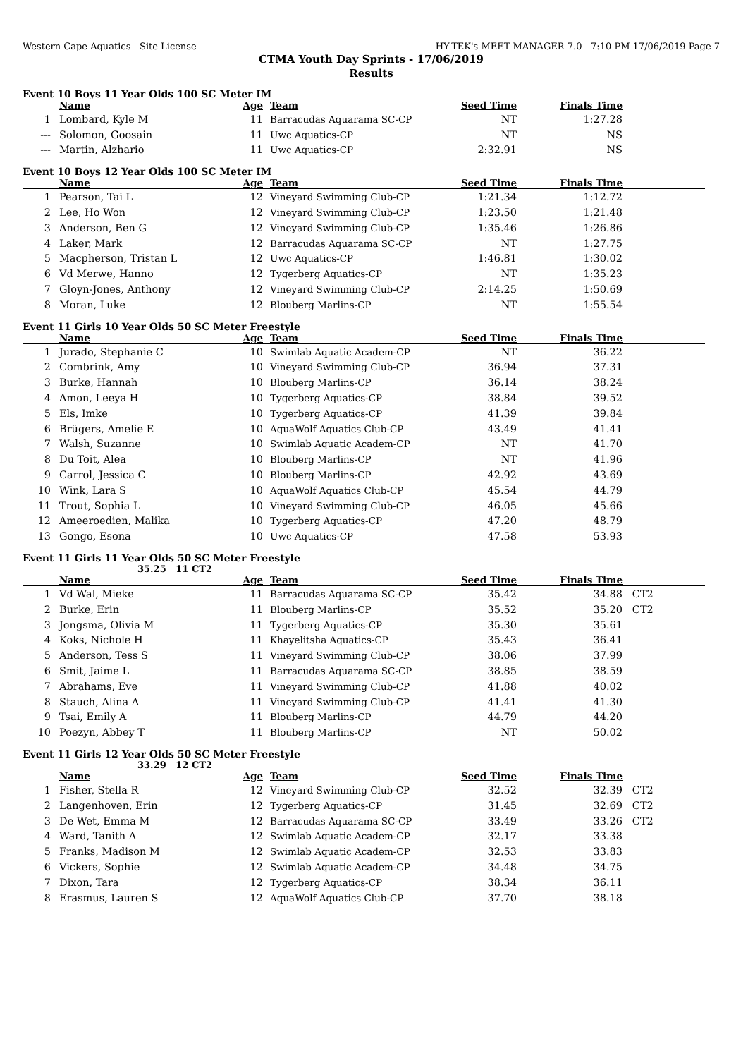Western Cape Aquatics - Site License HY-TEK's MEET MANAGER 7.0 - 7:10 PM 17/06/2019 Page 7
CTMA Youth Day Sprints - 17/06/2019
Results
Event 10 Boys 11 Year Olds 100 SC Meter IM
| | Name | Age | Team | Seed Time | Finals Time | |
| --- | --- | --- | --- | --- | --- | --- |
| 1 | Lombard, Kyle M | 11 | Barracudas Aquarama SC-CP | NT | 1:27.28 | |
| --- | Solomon, Goosain | 11 | Uwc Aquatics-CP | NT | NS | |
| --- | Martin, Alzhario | 11 | Uwc Aquatics-CP | 2:32.91 | NS | |
Event 10 Boys 12 Year Olds 100 SC Meter IM
| | Name | Age | Team | Seed Time | Finals Time | |
| --- | --- | --- | --- | --- | --- | --- |
| 1 | Pearson, Tai L | 12 | Vineyard Swimming Club-CP | 1:21.34 | 1:12.72 | |
| 2 | Lee, Ho Won | 12 | Vineyard Swimming Club-CP | 1:23.50 | 1:21.48 | |
| 3 | Anderson, Ben G | 12 | Vineyard Swimming Club-CP | 1:35.46 | 1:26.86 | |
| 4 | Laker, Mark | 12 | Barracudas Aquarama SC-CP | NT | 1:27.75 | |
| 5 | Macpherson, Tristan L | 12 | Uwc Aquatics-CP | 1:46.81 | 1:30.02 | |
| 6 | Vd Merwe, Hanno | 12 | Tygerberg Aquatics-CP | NT | 1:35.23 | |
| 7 | Gloyn-Jones, Anthony | 12 | Vineyard Swimming Club-CP | 2:14.25 | 1:50.69 | |
| 8 | Moran, Luke | 12 | Blouberg Marlins-CP | NT | 1:55.54 | |
Event 11 Girls 10 Year Olds 50 SC Meter Freestyle
| | Name | Age | Team | Seed Time | Finals Time | |
| --- | --- | --- | --- | --- | --- | --- |
| 1 | Jurado, Stephanie C | 10 | Swimlab Aquatic Academ-CP | NT | 36.22 | |
| 2 | Combrink, Amy | 10 | Vineyard Swimming Club-CP | 36.94 | 37.31 | |
| 3 | Burke, Hannah | 10 | Blouberg Marlins-CP | 36.14 | 38.24 | |
| 4 | Amon, Leeya H | 10 | Tygerberg Aquatics-CP | 38.84 | 39.52 | |
| 5 | Els, Imke | 10 | Tygerberg Aquatics-CP | 41.39 | 39.84 | |
| 6 | Brügers, Amelie E | 10 | AquaWolf Aquatics Club-CP | 43.49 | 41.41 | |
| 7 | Walsh, Suzanne | 10 | Swimlab Aquatic Academ-CP | NT | 41.70 | |
| 8 | Du Toit, Alea | 10 | Blouberg Marlins-CP | NT | 41.96 | |
| 9 | Carrol, Jessica C | 10 | Blouberg Marlins-CP | 42.92 | 43.69 | |
| 10 | Wink, Lara S | 10 | AquaWolf Aquatics Club-CP | 45.54 | 44.79 | |
| 11 | Trout, Sophia L | 10 | Vineyard Swimming Club-CP | 46.05 | 45.66 | |
| 12 | Ameeroedien, Malika | 10 | Tygerberg Aquatics-CP | 47.20 | 48.79 | |
| 13 | Gongo, Esona | 10 | Uwc Aquatics-CP | 47.58 | 53.93 | |
Event 11 Girls 11 Year Olds 50 SC Meter Freestyle
35.25 11 CT2
| | Name | Age | Team | Seed Time | Finals Time | |
| --- | --- | --- | --- | --- | --- | --- |
| 1 | Vd Wal, Mieke | 11 | Barracudas Aquarama SC-CP | 35.42 | 34.88 | CT2 |
| 2 | Burke, Erin | 11 | Blouberg Marlins-CP | 35.52 | 35.20 | CT2 |
| 3 | Jongsma, Olivia M | 11 | Tygerberg Aquatics-CP | 35.30 | 35.61 | |
| 4 | Koks, Nichole H | 11 | Khayelitsha Aquatics-CP | 35.43 | 36.41 | |
| 5 | Anderson, Tess S | 11 | Vineyard Swimming Club-CP | 38.06 | 37.99 | |
| 6 | Smit, Jaime L | 11 | Barracudas Aquarama SC-CP | 38.85 | 38.59 | |
| 7 | Abrahams, Eve | 11 | Vineyard Swimming Club-CP | 41.88 | 40.02 | |
| 8 | Stauch, Alina A | 11 | Vineyard Swimming Club-CP | 41.41 | 41.30 | |
| 9 | Tsai, Emily A | 11 | Blouberg Marlins-CP | 44.79 | 44.20 | |
| 10 | Poezyn, Abbey T | 11 | Blouberg Marlins-CP | NT | 50.02 | |
Event 11 Girls 12 Year Olds 50 SC Meter Freestyle
33.29 12 CT2
| | Name | Age | Team | Seed Time | Finals Time | |
| --- | --- | --- | --- | --- | --- | --- |
| 1 | Fisher, Stella R | 12 | Vineyard Swimming Club-CP | 32.52 | 32.39 | CT2 |
| 2 | Langenhoven, Erin | 12 | Tygerberg Aquatics-CP | 31.45 | 32.69 | CT2 |
| 3 | De Wet, Emma M | 12 | Barracudas Aquarama SC-CP | 33.49 | 33.26 | CT2 |
| 4 | Ward, Tanith A | 12 | Swimlab Aquatic Academ-CP | 32.17 | 33.38 | |
| 5 | Franks, Madison M | 12 | Swimlab Aquatic Academ-CP | 32.53 | 33.83 | |
| 6 | Vickers, Sophie | 12 | Swimlab Aquatic Academ-CP | 34.48 | 34.75 | |
| 7 | Dixon, Tara | 12 | Tygerberg Aquatics-CP | 38.34 | 36.11 | |
| 8 | Erasmus, Lauren S | 12 | AquaWolf Aquatics Club-CP | 37.70 | 38.18 | |